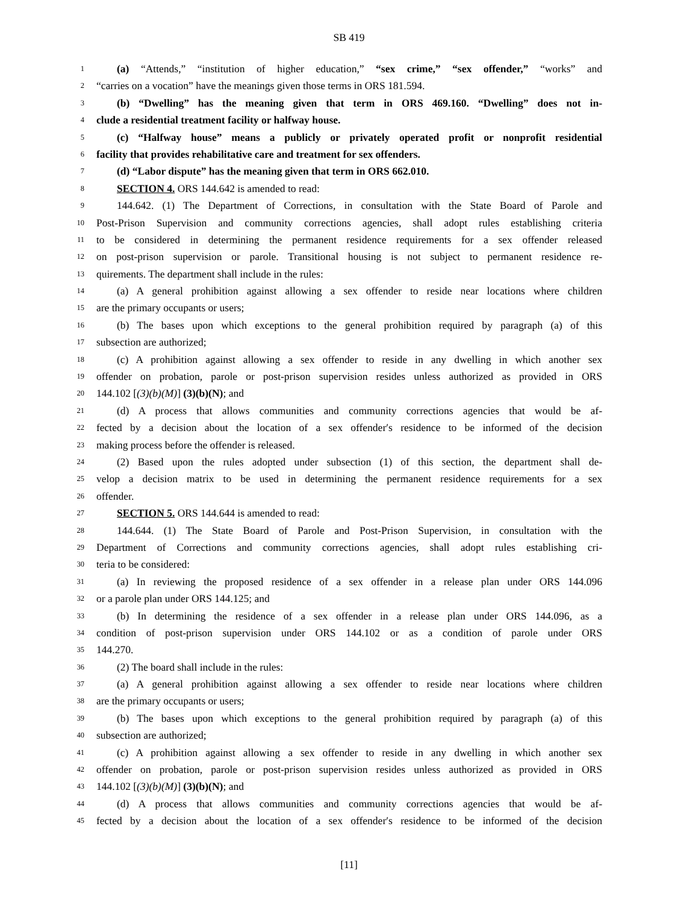SB 419
1 (a) “Attends,” “institution of higher education,” “sex crime,” “sex offender,” “works” and
2 “carries on a vocation” have the meanings given those terms in ORS 181.594.
3 (b) “Dwelling” has the meaning given that term in ORS 469.160. “Dwelling” does not in-
4 clude a residential treatment facility or halfway house.
5 (c) “Halfway house” means a publicly or privately operated profit or nonprofit residential
6 facility that provides rehabilitative care and treatment for sex offenders.
7 (d) “Labor dispute” has the meaning given that term in ORS 662.010.
8 SECTION 4. ORS 144.642 is amended to read:
9 144.642. (1) The Department of Corrections, in consultation with the State Board of Parole and
10 Post-Prison Supervision and community corrections agencies, shall adopt rules establishing criteria
11 to be considered in determining the permanent residence requirements for a sex offender released
12 on post-prison supervision or parole. Transitional housing is not subject to permanent residence re-
13 quirements. The department shall include in the rules:
14 (a) A general prohibition against allowing a sex offender to reside near locations where children
15 are the primary occupants or users;
16 (b) The bases upon which exceptions to the general prohibition required by paragraph (a) of this
17 subsection are authorized;
18 (c) A prohibition against allowing a sex offender to reside in any dwelling in which another sex
19 offender on probation, parole or post-prison supervision resides unless authorized as provided in ORS
20 144.102 [(3)(b)(M)] (3)(b)(N); and
21 (d) A process that allows communities and community corrections agencies that would be af-
22 fected by a decision about the location of a sex offender′s residence to be informed of the decision
23 making process before the offender is released.
24 (2) Based upon the rules adopted under subsection (1) of this section, the department shall de-
25 velop a decision matrix to be used in determining the permanent residence requirements for a sex
26 offender.
27 SECTION 5. ORS 144.644 is amended to read:
28 144.644. (1) The State Board of Parole and Post-Prison Supervision, in consultation with the
29 Department of Corrections and community corrections agencies, shall adopt rules establishing cri-
30 teria to be considered:
31 (a) In reviewing the proposed residence of a sex offender in a release plan under ORS 144.096
32 or a parole plan under ORS 144.125; and
33 (b) In determining the residence of a sex offender in a release plan under ORS 144.096, as a
34 condition of post-prison supervision under ORS 144.102 or as a condition of parole under ORS
35 144.270.
36 (2) The board shall include in the rules:
37 (a) A general prohibition against allowing a sex offender to reside near locations where children
38 are the primary occupants or users;
39 (b) The bases upon which exceptions to the general prohibition required by paragraph (a) of this
40 subsection are authorized;
41 (c) A prohibition against allowing a sex offender to reside in any dwelling in which another sex
42 offender on probation, parole or post-prison supervision resides unless authorized as provided in ORS
43 144.102 [(3)(b)(M)] (3)(b)(N); and
44 (d) A process that allows communities and community corrections agencies that would be af-
45 fected by a decision about the location of a sex offender′s residence to be informed of the decision
[11]